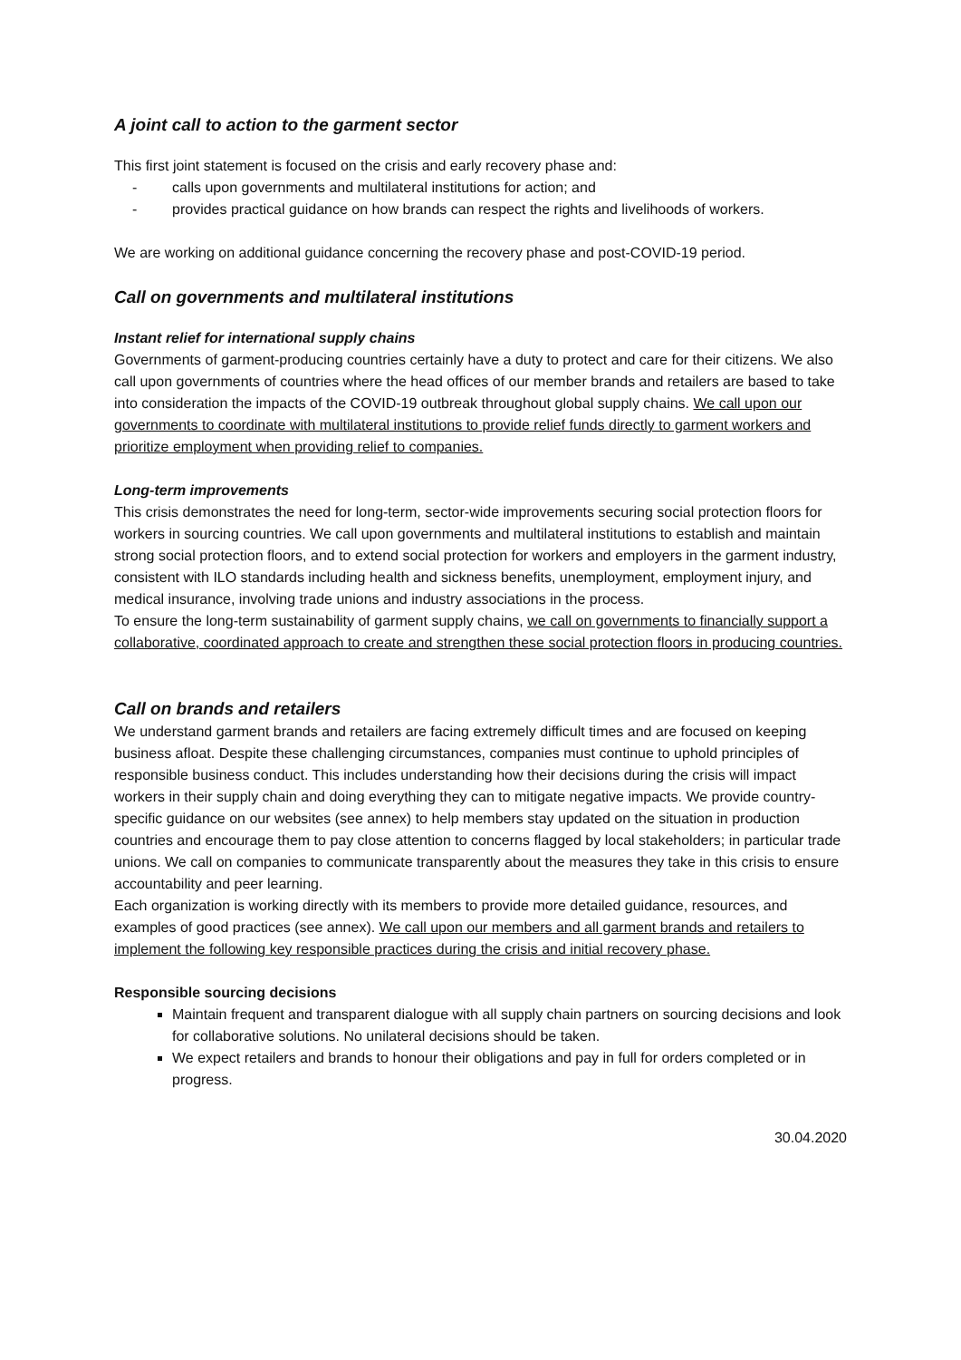A joint call to action to the garment sector
This first joint statement is focused on the crisis and early recovery phase and:
- calls upon governments and multilateral institutions for action; and
- provides practical guidance on how brands can respect the rights and livelihoods of workers.
We are working on additional guidance concerning the recovery phase and post-COVID-19 period.
Call on governments and multilateral institutions
Instant relief for international supply chains
Governments of garment-producing countries certainly have a duty to protect and care for their citizens. We also call upon governments of countries where the head offices of our member brands and retailers are based to take into consideration the impacts of the COVID-19 outbreak throughout global supply chains. We call upon our governments to coordinate with multilateral institutions to provide relief funds directly to garment workers and prioritize employment when providing relief to companies.
Long-term improvements
This crisis demonstrates the need for long-term, sector-wide improvements securing social protection floors for workers in sourcing countries. We call upon governments and multilateral institutions to establish and maintain strong social protection floors, and to extend social protection for workers and employers in the garment industry, consistent with ILO standards including health and sickness benefits, unemployment, employment injury, and medical insurance, involving trade unions and industry associations in the process.
To ensure the long-term sustainability of garment supply chains, we call on governments to financially support a collaborative, coordinated approach to create and strengthen these social protection floors in producing countries.
Call on brands and retailers
We understand garment brands and retailers are facing extremely difficult times and are focused on keeping business afloat. Despite these challenging circumstances, companies must continue to uphold principles of responsible business conduct. This includes understanding how their decisions during the crisis will impact workers in their supply chain and doing everything they can to mitigate negative impacts. We provide country-specific guidance on our websites (see annex) to help members stay updated on the situation in production countries and encourage them to pay close attention to concerns flagged by local stakeholders; in particular trade unions. We call on companies to communicate transparently about the measures they take in this crisis to ensure accountability and peer learning.
Each organization is working directly with its members to provide more detailed guidance, resources, and examples of good practices (see annex). We call upon our members and all garment brands and retailers to implement the following key responsible practices during the crisis and initial recovery phase.
Responsible sourcing decisions
Maintain frequent and transparent dialogue with all supply chain partners on sourcing decisions and look for collaborative solutions. No unilateral decisions should be taken.
We expect retailers and brands to honour their obligations and pay in full for orders completed or in progress.
30.04.2020